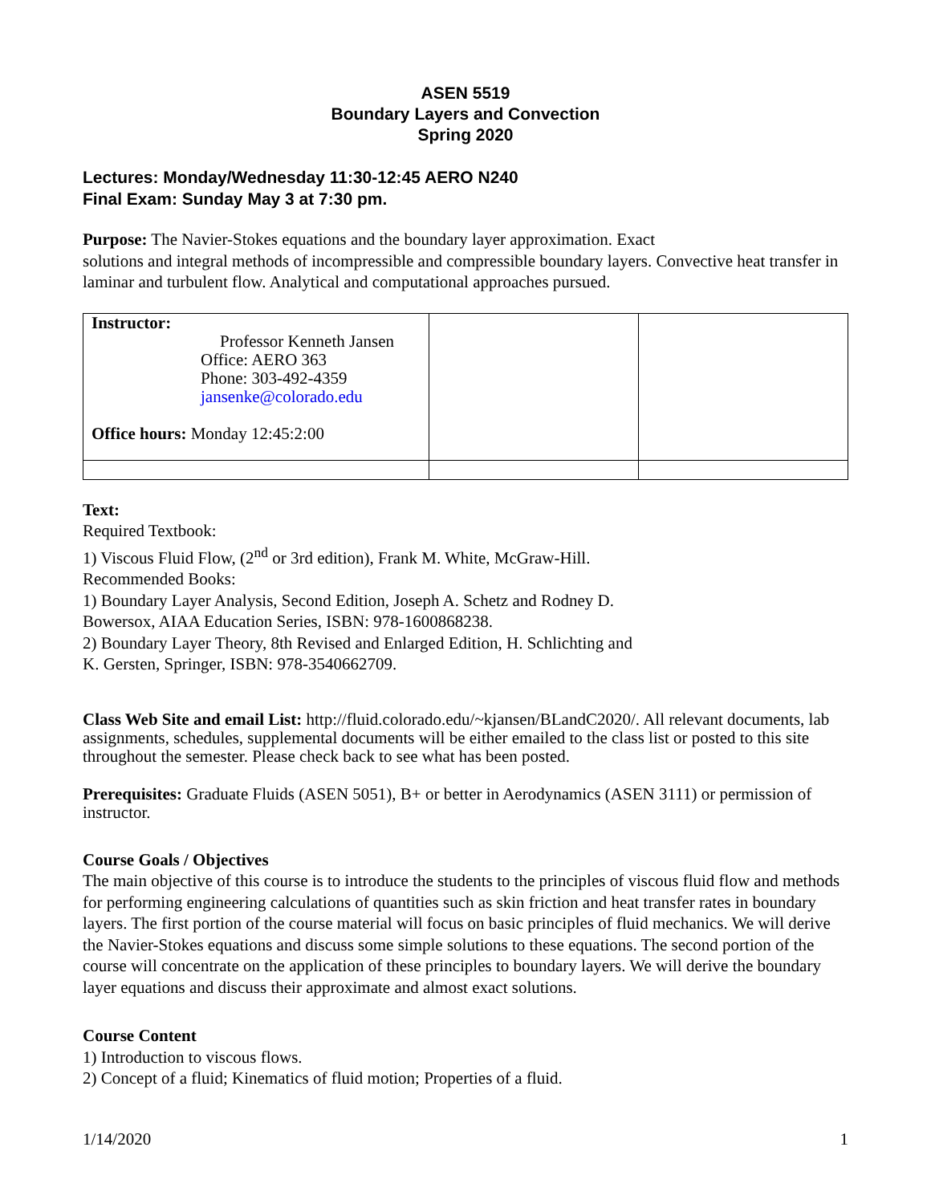ASEN 5519
Boundary Layers and Convection
Spring 2020
Lectures: Monday/Wednesday 11:30-12:45 AERO N240
Final Exam: Sunday May 3 at 7:30 pm.
Purpose: The Navier-Stokes equations and the boundary layer approximation. Exact
solutions and integral methods of incompressible and compressible boundary layers. Convective heat transfer in laminar and turbulent flow. Analytical and computational approaches pursued.
| Instructor: Professor Kenneth Jansen Office: AERO 363 Phone: 303-492-4359 jansenke@colorado.edu Office hours: Monday 12:45:2:00 | | |
Text:
Required Textbook:
1) Viscous Fluid Flow, (2<sup>nd</sup> or 3rd edition), Frank M. White, McGraw-Hill.
Recommended Books:
1) Boundary Layer Analysis, Second Edition, Joseph A. Schetz and Rodney D.
Bowersox, AIAA Education Series, ISBN: 978-1600868238.
2) Boundary Layer Theory, 8th Revised and Enlarged Edition, H. Schlichting and
K. Gersten, Springer, ISBN: 978-3540662709.
Class Web Site and email List: http://fluid.colorado.edu/~kjansen/BLandC2020/. All relevant documents, lab assignments, schedules, supplemental documents will be either emailed to the class list or posted to this site throughout the semester. Please check back to see what has been posted.
Prerequisites: Graduate Fluids (ASEN 5051), B+ or better in Aerodynamics (ASEN 3111) or permission of instructor.
Course Goals / Objectives
The main objective of this course is to introduce the students to the principles of viscous fluid flow and methods for performing engineering calculations of quantities such as skin friction and heat transfer rates in boundary layers. The first portion of the course material will focus on basic principles of fluid mechanics. We will derive the Navier-Stokes equations and discuss some simple solutions to these equations. The second portion of the course will concentrate on the application of these principles to boundary layers. We will derive the boundary layer equations and discuss their approximate and almost exact solutions.
Course Content
1) Introduction to viscous flows.
2) Concept of a fluid; Kinematics of fluid motion; Properties of a fluid.
1/14/2020 1